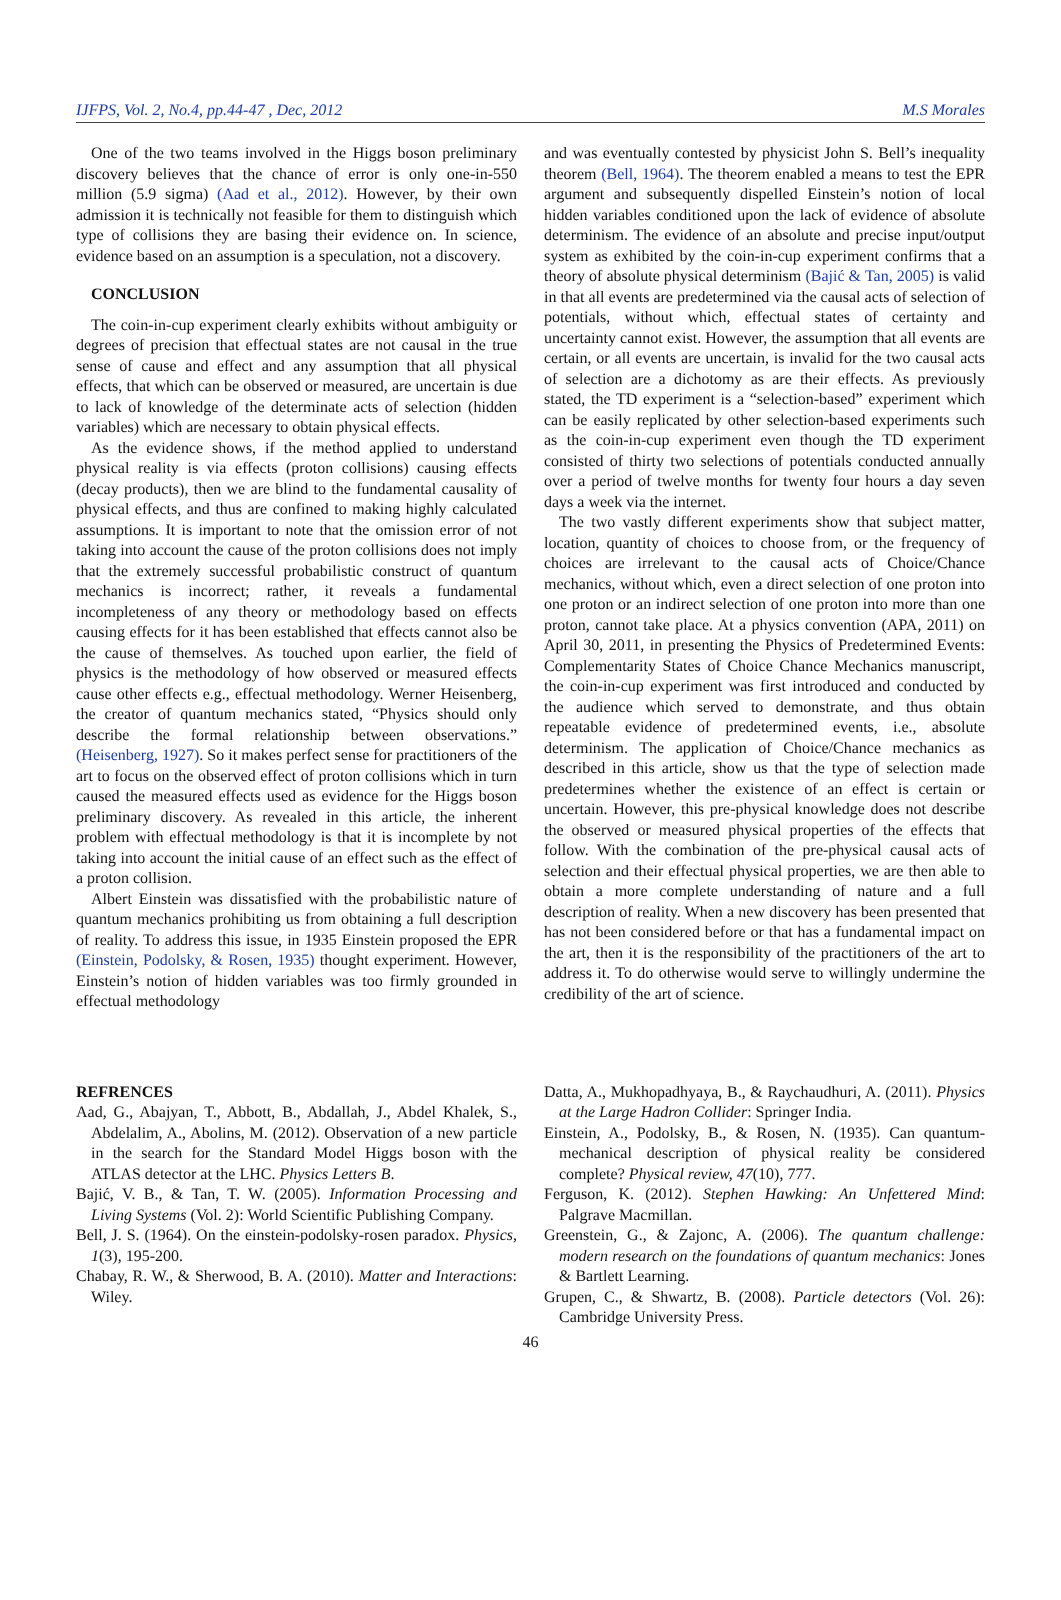IJFPS, Vol. 2, No.4, pp.44-47 , Dec, 2012 M.S Morales
One of the two teams involved in the Higgs boson preliminary discovery believes that the chance of error is only one-in-550 million (5.9 sigma) (Aad et al., 2012). However, by their own admission it is technically not feasible for them to distinguish which type of collisions they are basing their evidence on. In science, evidence based on an assumption is a speculation, not a discovery.
CONCLUSION
The coin-in-cup experiment clearly exhibits without ambiguity or degrees of precision that effectual states are not causal in the true sense of cause and effect and any assumption that all physical effects, that which can be observed or measured, are uncertain is due to lack of knowledge of the determinate acts of selection (hidden variables) which are necessary to obtain physical effects.
As the evidence shows, if the method applied to understand physical reality is via effects (proton collisions) causing effects (decay products), then we are blind to the fundamental causality of physical effects, and thus are confined to making highly calculated assumptions. It is important to note that the omission error of not taking into account the cause of the proton collisions does not imply that the extremely successful probabilistic construct of quantum mechanics is incorrect; rather, it reveals a fundamental incompleteness of any theory or methodology based on effects causing effects for it has been established that effects cannot also be the cause of themselves. As touched upon earlier, the field of physics is the methodology of how observed or measured effects cause other effects e.g., effectual methodology. Werner Heisenberg, the creator of quantum mechanics stated, “Physics should only describe the formal relationship between observations.” (Heisenberg, 1927). So it makes perfect sense for practitioners of the art to focus on the observed effect of proton collisions which in turn caused the measured effects used as evidence for the Higgs boson preliminary discovery. As revealed in this article, the inherent problem with effectual methodology is that it is incomplete by not taking into account the initial cause of an effect such as the effect of a proton collision.
Albert Einstein was dissatisfied with the probabilistic nature of quantum mechanics prohibiting us from obtaining a full description of reality. To address this issue, in 1935 Einstein proposed the EPR (Einstein, Podolsky, & Rosen, 1935) thought experiment. However, Einstein’s notion of hidden variables was too firmly grounded in effectual methodology
and was eventually contested by physicist John S. Bell’s inequality theorem (Bell, 1964). The theorem enabled a means to test the EPR argument and subsequently dispelled Einstein’s notion of local hidden variables conditioned upon the lack of evidence of absolute determinism. The evidence of an absolute and precise input/output system as exhibited by the coin-in-cup experiment confirms that a theory of absolute physical determinism (Bajić & Tan, 2005) is valid in that all events are predetermined via the causal acts of selection of potentials, without which, effectual states of certainty and uncertainty cannot exist. However, the assumption that all events are certain, or all events are uncertain, is invalid for the two causal acts of selection are a dichotomy as are their effects. As previously stated, the TD experiment is a “selection-based” experiment which can be easily replicated by other selection-based experiments such as the coin-in-cup experiment even though the TD experiment consisted of thirty two selections of potentials conducted annually over a period of twelve months for twenty four hours a day seven days a week via the internet.
The two vastly different experiments show that subject matter, location, quantity of choices to choose from, or the frequency of choices are irrelevant to the causal acts of Choice/Chance mechanics, without which, even a direct selection of one proton into one proton or an indirect selection of one proton into more than one proton, cannot take place. At a physics convention (APA, 2011) on April 30, 2011, in presenting the Physics of Predetermined Events: Complementarity States of Choice Chance Mechanics manuscript, the coin-in-cup experiment was first introduced and conducted by the audience which served to demonstrate, and thus obtain repeatable evidence of predetermined events, i.e., absolute determinism. The application of Choice/Chance mechanics as described in this article, show us that the type of selection made predetermines whether the existence of an effect is certain or uncertain. However, this pre-physical knowledge does not describe the observed or measured physical properties of the effects that follow. With the combination of the pre-physical causal acts of selection and their effectual physical properties, we are then able to obtain a more complete understanding of nature and a full description of reality. When a new discovery has been presented that has not been considered before or that has a fundamental impact on the art, then it is the responsibility of the practitioners of the art to address it. To do otherwise would serve to willingly undermine the credibility of the art of science.
REFRENCES
Aad, G., Abajyan, T., Abbott, B., Abdallah, J., Abdel Khalek, S., Abdelalim, A., Abolins, M. (2012). Observation of a new particle in the search for the Standard Model Higgs boson with the ATLAS detector at the LHC. Physics Letters B.
Bajić, V. B., & Tan, T. W. (2005). Information Processing and Living Systems (Vol. 2): World Scientific Publishing Company.
Bell, J. S. (1964). On the einstein-podolsky-rosen paradox. Physics, 1(3), 195-200.
Chabay, R. W., & Sherwood, B. A. (2010). Matter and Interactions: Wiley.
Datta, A., Mukhopadhyaya, B., & Raychaudhuri, A. (2011). Physics at the Large Hadron Collider: Springer India.
Einstein, A., Podolsky, B., & Rosen, N. (1935). Can quantum-mechanical description of physical reality be considered complete? Physical review, 47(10), 777.
Ferguson, K. (2012). Stephen Hawking: An Unfettered Mind: Palgrave Macmillan.
Greenstein, G., & Zajonc, A. (2006). The quantum challenge: modern research on the foundations of quantum mechanics: Jones & Bartlett Learning.
Grupen, C., & Shwartz, B. (2008). Particle detectors (Vol. 26): Cambridge University Press.
46